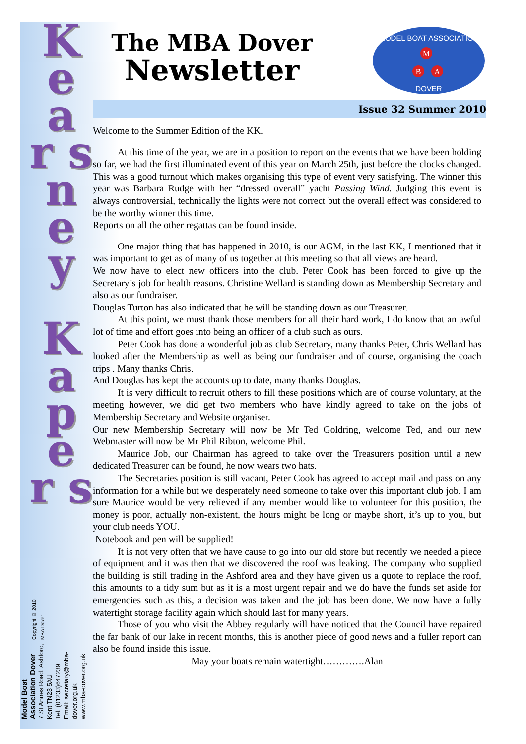K e a r s n e y
K a p e r s
Model Boat Association Dover
7 St Annes Road, Ashford,
Kent TN23 5AU
Tel. (01233)647239
Email: secretary@mba-dover.org.uk
www.mba-dover.org.uk
Copyright © 2010 MBA Dover
The MBA Dover
Newsletter
MODEL BOAT ASSOCIATION
M
B
A
DOVER
Issue 32 Summer 2010
Welcome to the Summer Edition of the KK.
At this time of the year, we are in a position to report on the events that we have been holding so far, we had the first illuminated event of this year on March 25th, just before the clocks changed. This was a good turnout which makes organising this type of event very satisfying. The winner this year was Barbara Rudge with her “dressed overall” yacht Passing Wind. Judging this event is always controversial, technically the lights were not correct but the overall effect was considered to be the worthy winner this time.
Reports on all the other regattas can be found inside.
One major thing that has happened in 2010, is our AGM, in the last KK, I mentioned that it was important to get as of many of us together at this meeting so that all views are heard.
We now have to elect new officers into the club. Peter Cook has been forced to give up the Secretary’s job for health reasons. Christine Wellard is standing down as Membership Secretary and also as our fundraiser.
Douglas Turton has also indicated that he will be standing down as our Treasurer.
At this point, we must thank those members for all their hard work, I do know that an awful lot of time and effort goes into being an officer of a club such as ours.
Peter Cook has done a wonderful job as club Secretary, many thanks Peter, Chris Wellard has looked after the Membership as well as being our fundraiser and of course, organising the coach trips . Many thanks Chris.
And Douglas has kept the accounts up to date, many thanks Douglas.
It is very difficult to recruit others to fill these positions which are of course voluntary, at the meeting however, we did get two members who have kindly agreed to take on the jobs of Membership Secretary and Website organiser.
Our new Membership Secretary will now be Mr Ted Goldring, welcome Ted, and our new Webmaster will now be Mr Phil Ribton, welcome Phil.
Maurice Job, our Chairman has agreed to take over the Treasurers position until a new dedicated Treasurer can be found, he now wears two hats.
The Secretaries position is still vacant, Peter Cook has agreed to accept mail and pass on any information for a while but we desperately need someone to take over this important club job. I am sure Maurice would be very relieved if any member would like to volunteer for this position, the money is poor, actually non-existent, the hours might be long or maybe short, it’s up to you, but your club needs YOU.
Notebook and pen will be supplied!
It is not very often that we have cause to go into our old store but recently we needed a piece of equipment and it was then that we discovered the roof was leaking. The company who supplied the building is still trading in the Ashford area and they have given us a quote to replace the roof, this amounts to a tidy sum but as it is a most urgent repair and we do have the funds set aside for emergencies such as this, a decision was taken and the job has been done. We now have a fully watertight storage facility again which should last for many years.
Those of you who visit the Abbey regularly will have noticed that the Council have repaired the far bank of our lake in recent months, this is another piece of good news and a fuller report can also be found inside this issue.
May your boats remain watertight………….Alan